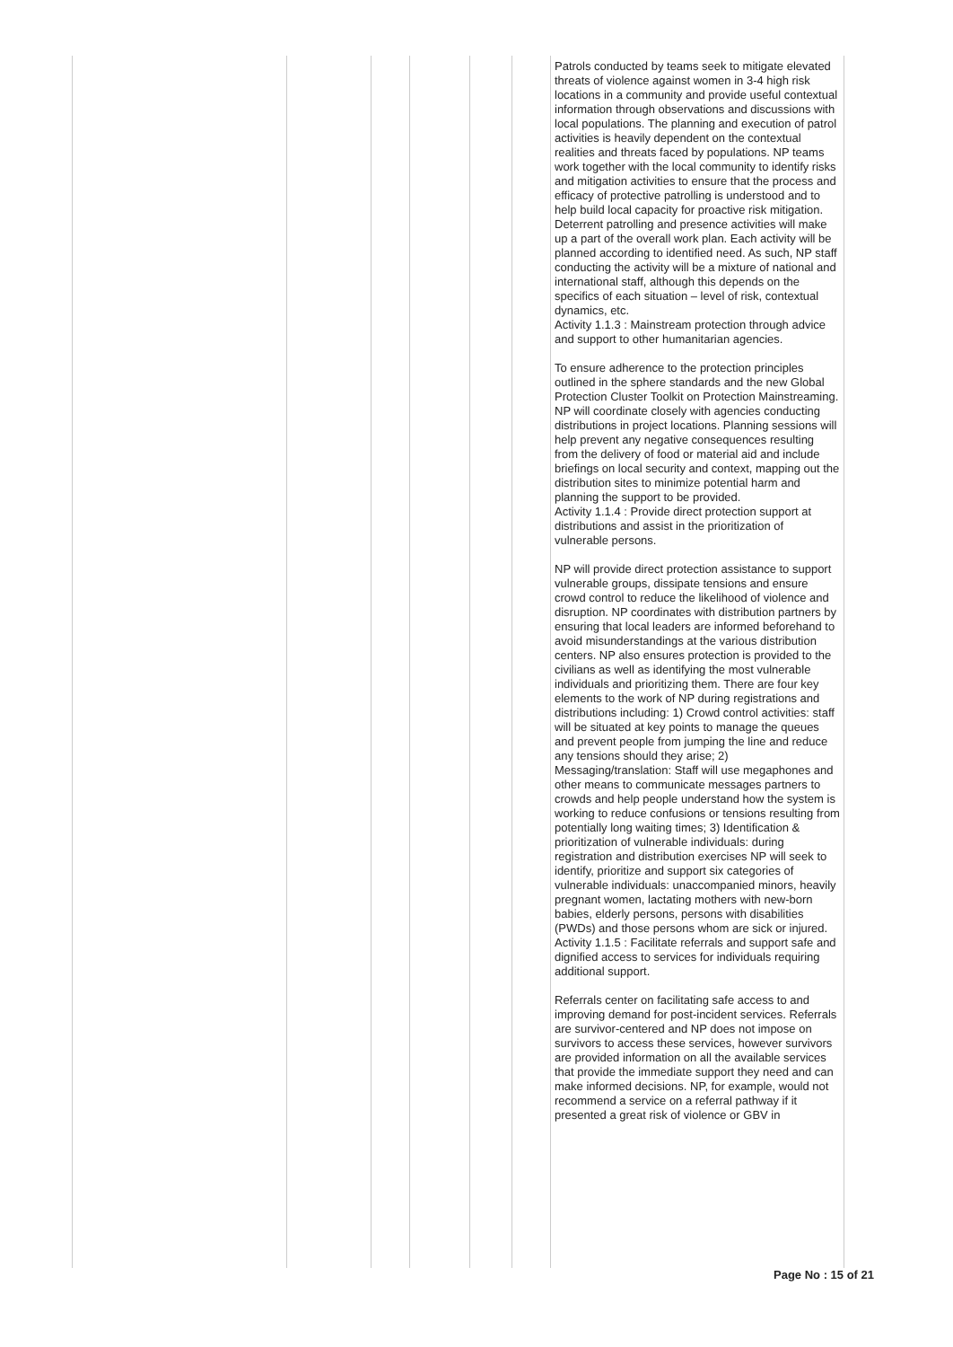| | | | | | | Patrols conducted by teams seek to mitigate elevated threats of violence against women in 3-4 high risk locations in a community and provide useful contextual information through observations and discussions with local populations. The planning and execution of patrol activities is heavily dependent on the contextual realities and threats faced by populations. NP teams work together with the local community to identify risks and mitigation activities to ensure that the process and efficacy of protective patrolling is understood and to help build local capacity for proactive risk mitigation. Deterrent patrolling and presence activities will make up a part of the overall work plan. Each activity will be planned according to identified need. As such, NP staff conducting the activity will be a mixture of national and international staff, although this depends on the specifics of each situation – level of risk, contextual dynamics, etc. Activity 1.1.3 : Mainstream protection through advice and support to other humanitarian agencies. To ensure adherence to the protection principles outlined in the sphere standards and the new Global Protection Cluster Toolkit on Protection Mainstreaming. NP will coordinate closely with agencies conducting distributions in project locations. Planning sessions will help prevent any negative consequences resulting from the delivery of food or material aid and include briefings on local security and context, mapping out the distribution sites to minimize potential harm and planning the support to be provided. Activity 1.1.4 : Provide direct protection support at distributions and assist in the prioritization of vulnerable persons. NP will provide direct protection assistance to support vulnerable groups, dissipate tensions and ensure crowd control to reduce the likelihood of violence and disruption. NP coordinates with distribution partners by ensuring that local leaders are informed beforehand to avoid misunderstandings at the various distribution centers. NP also ensures protection is provided to the civilians as well as identifying the most vulnerable individuals and prioritizing them. There are four key elements to the work of NP during registrations and distributions including: 1) Crowd control activities: staff will be situated at key points to manage the queues and prevent people from jumping the line and reduce any tensions should they arise; 2) Messaging/translation: Staff will use megaphones and other means to communicate messages partners to crowds and help people understand how the system is working to reduce confusions or tensions resulting from potentially long waiting times; 3) Identification & prioritization of vulnerable individuals: during registration and distribution exercises NP will seek to identify, prioritize and support six categories of vulnerable individuals: unaccompanied minors, heavily pregnant women, lactating mothers with new-born babies, elderly persons, persons with disabilities (PWDs) and those persons whom are sick or injured. Activity 1.1.5 : Facilitate referrals and support safe and dignified access to services for individuals requiring additional support. Referrals center on facilitating safe access to and improving demand for post-incident services. Referrals are survivor-centered and NP does not impose on survivors to access these services, however survivors are provided information on all the available services that provide the immediate support they need and can make informed decisions. NP, for example, would not recommend a service on a referral pathway if it presented a great risk of violence or GBV in |
Page No : 15 of 21